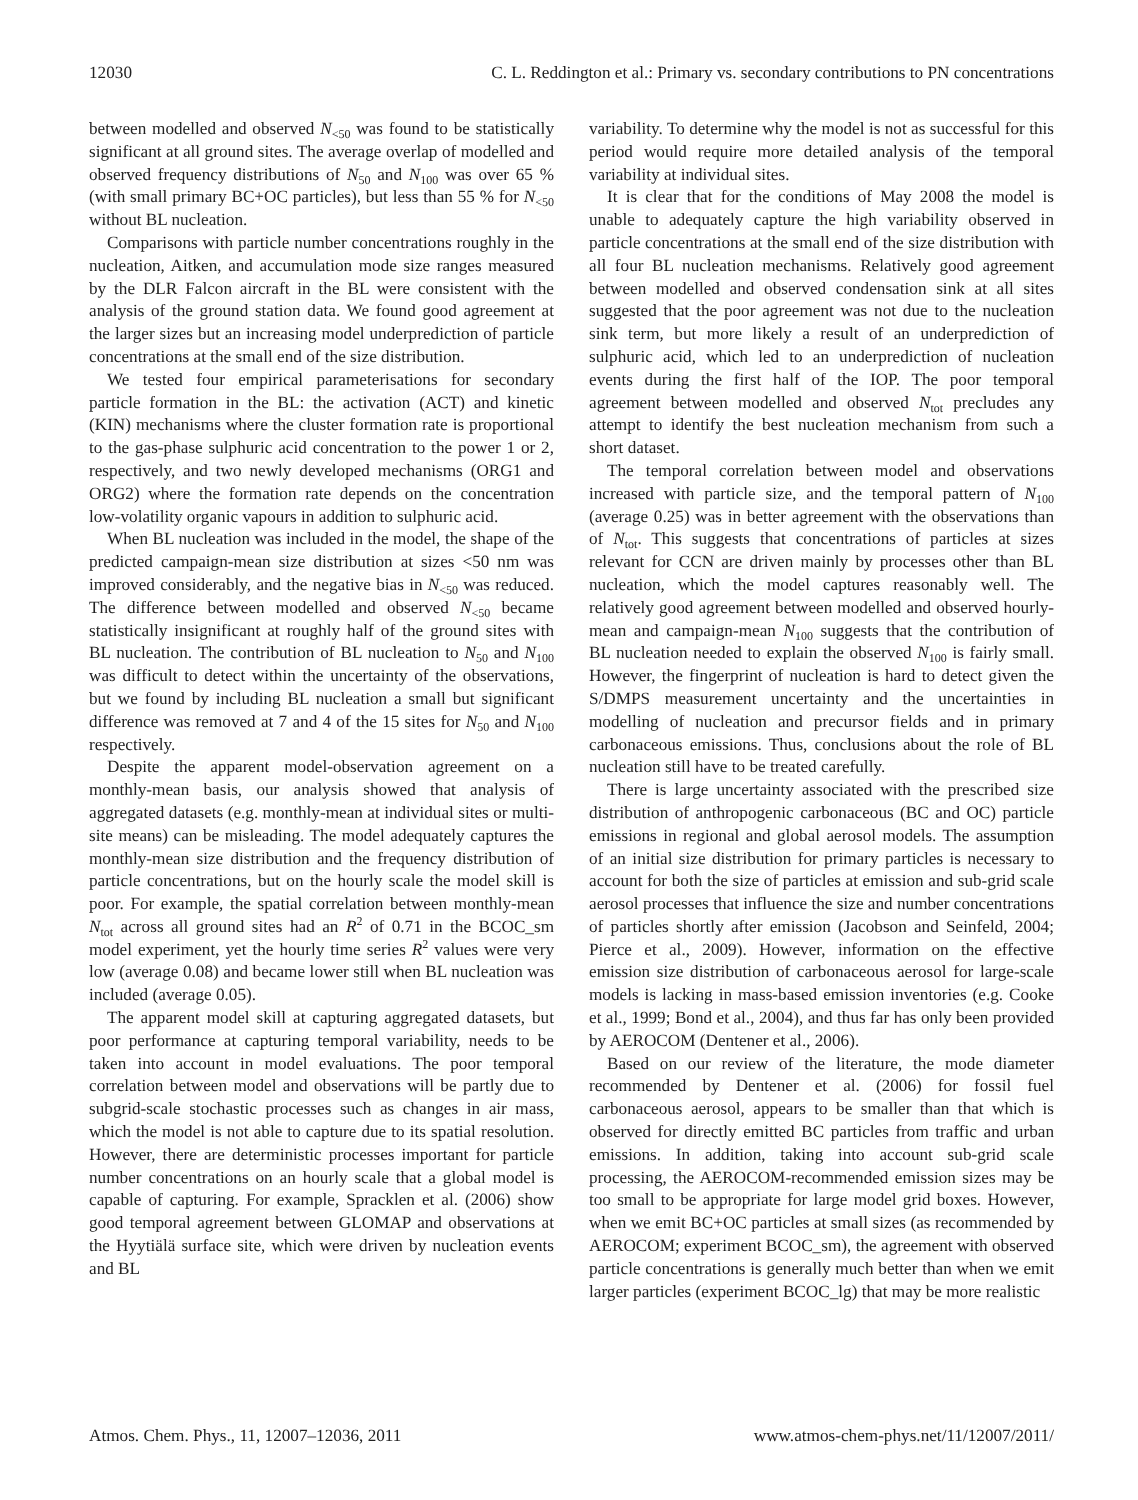12030 C. L. Reddington et al.: Primary vs. secondary contributions to PN concentrations
between modelled and observed N<sub><50</sub> was found to be statistically significant at all ground sites. The average overlap of modelled and observed frequency distributions of N<sub>50</sub> and N<sub>100</sub> was over 65 % (with small primary BC+OC particles), but less than 55 % for N<sub><50</sub> without BL nucleation.
Comparisons with particle number concentrations roughly in the nucleation, Aitken, and accumulation mode size ranges measured by the DLR Falcon aircraft in the BL were consistent with the analysis of the ground station data. We found good agreement at the larger sizes but an increasing model underprediction of particle concentrations at the small end of the size distribution.
We tested four empirical parameterisations for secondary particle formation in the BL: the activation (ACT) and kinetic (KIN) mechanisms where the cluster formation rate is proportional to the gas-phase sulphuric acid concentration to the power 1 or 2, respectively, and two newly developed mechanisms (ORG1 and ORG2) where the formation rate depends on the concentration low-volatility organic vapours in addition to sulphuric acid.
When BL nucleation was included in the model, the shape of the predicted campaign-mean size distribution at sizes <50 nm was improved considerably, and the negative bias in N<sub><50</sub> was reduced. The difference between modelled and observed N<sub><50</sub> became statistically insignificant at roughly half of the ground sites with BL nucleation. The contribution of BL nucleation to N<sub>50</sub> and N<sub>100</sub> was difficult to detect within the uncertainty of the observations, but we found by including BL nucleation a small but significant difference was removed at 7 and 4 of the 15 sites for N<sub>50</sub> and N<sub>100</sub> respectively.
Despite the apparent model-observation agreement on a monthly-mean basis, our analysis showed that analysis of aggregated datasets (e.g. monthly-mean at individual sites or multi-site means) can be misleading. The model adequately captures the monthly-mean size distribution and the frequency distribution of particle concentrations, but on the hourly scale the model skill is poor. For example, the spatial correlation between monthly-mean N<sub>tot</sub> across all ground sites had an R<sup>2</sup> of 0.71 in the BCOC_sm model experiment, yet the hourly time series R<sup>2</sup> values were very low (average 0.08) and became lower still when BL nucleation was included (average 0.05).
The apparent model skill at capturing aggregated datasets, but poor performance at capturing temporal variability, needs to be taken into account in model evaluations. The poor temporal correlation between model and observations will be partly due to subgrid-scale stochastic processes such as changes in air mass, which the model is not able to capture due to its spatial resolution. However, there are deterministic processes important for particle number concentrations on an hourly scale that a global model is capable of capturing. For example, Spracklen et al. (2006) show good temporal agreement between GLOMAP and observations at the Hyytiälä surface site, which were driven by nucleation events and BL
variability. To determine why the model is not as successful for this period would require more detailed analysis of the temporal variability at individual sites.
It is clear that for the conditions of May 2008 the model is unable to adequately capture the high variability observed in particle concentrations at the small end of the size distribution with all four BL nucleation mechanisms. Relatively good agreement between modelled and observed condensation sink at all sites suggested that the poor agreement was not due to the nucleation sink term, but more likely a result of an underprediction of sulphuric acid, which led to an underprediction of nucleation events during the first half of the IOP. The poor temporal agreement between modelled and observed N<sub>tot</sub> precludes any attempt to identify the best nucleation mechanism from such a short dataset.
The temporal correlation between model and observations increased with particle size, and the temporal pattern of N<sub>100</sub> (average 0.25) was in better agreement with the observations than of N<sub>tot</sub>. This suggests that concentrations of particles at sizes relevant for CCN are driven mainly by processes other than BL nucleation, which the model captures reasonably well. The relatively good agreement between modelled and observed hourly-mean and campaign-mean N<sub>100</sub> suggests that the contribution of BL nucleation needed to explain the observed N<sub>100</sub> is fairly small. However, the fingerprint of nucleation is hard to detect given the S/DMPS measurement uncertainty and the uncertainties in modelling of nucleation and precursor fields and in primary carbonaceous emissions. Thus, conclusions about the role of BL nucleation still have to be treated carefully.
There is large uncertainty associated with the prescribed size distribution of anthropogenic carbonaceous (BC and OC) particle emissions in regional and global aerosol models. The assumption of an initial size distribution for primary particles is necessary to account for both the size of particles at emission and sub-grid scale aerosol processes that influence the size and number concentrations of particles shortly after emission (Jacobson and Seinfeld, 2004; Pierce et al., 2009). However, information on the effective emission size distribution of carbonaceous aerosol for large-scale models is lacking in mass-based emission inventories (e.g. Cooke et al., 1999; Bond et al., 2004), and thus far has only been provided by AEROCOM (Dentener et al., 2006).
Based on our review of the literature, the mode diameter recommended by Dentener et al. (2006) for fossil fuel carbonaceous aerosol, appears to be smaller than that which is observed for directly emitted BC particles from traffic and urban emissions. In addition, taking into account sub-grid scale processing, the AEROCOM-recommended emission sizes may be too small to be appropriate for large model grid boxes. However, when we emit BC+OC particles at small sizes (as recommended by AEROCOM; experiment BCOC_sm), the agreement with observed particle concentrations is generally much better than when we emit larger particles (experiment BCOC_lg) that may be more realistic
Atmos. Chem. Phys., 11, 12007–12036, 2011 www.atmos-chem-phys.net/11/12007/2011/